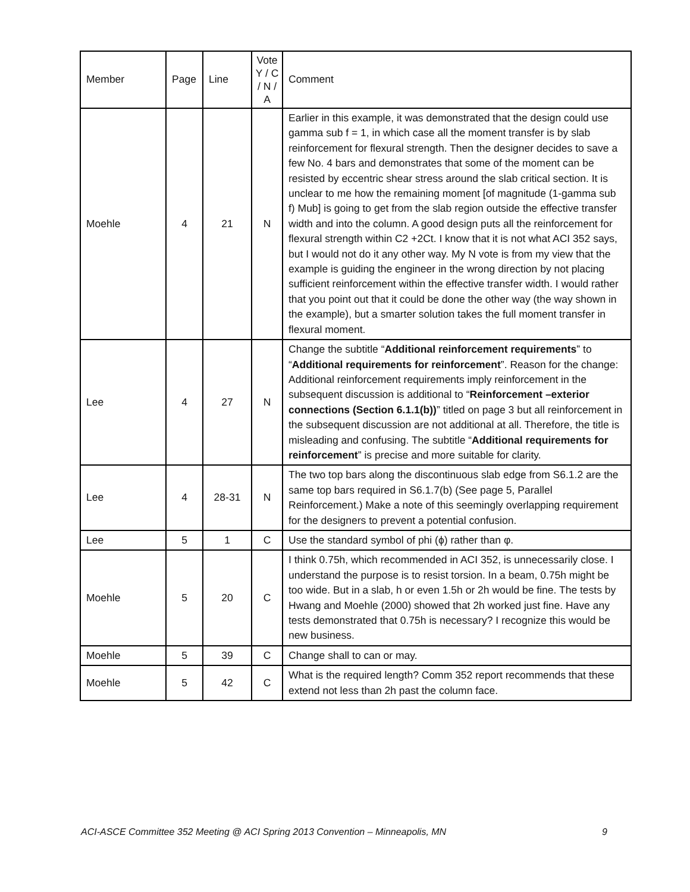| Member | Page | Line | Vote Y / C / N / A | Comment |
| --- | --- | --- | --- | --- |
| Moehle | 4 | 21 | N | Earlier in this example, it was demonstrated that the design could use gamma sub f = 1, in which case all the moment transfer is by slab reinforcement for flexural strength. Then the designer decides to save a few No. 4 bars and demonstrates that some of the moment can be resisted by eccentric shear stress around the slab critical section. It is unclear to me how the remaining moment [of magnitude (1-gamma sub f) Mub] is going to get from the slab region outside the effective transfer width and into the column. A good design puts all the reinforcement for flexural strength within C2 +2Ct. I know that it is not what ACI 352 says, but I would not do it any other way. My N vote is from my view that the example is guiding the engineer in the wrong direction by not placing sufficient reinforcement within the effective transfer width. I would rather that you point out that it could be done the other way (the way shown in the example), but a smarter solution takes the full moment transfer in flexural moment. |
| Lee | 4 | 27 | N | Change the subtitle “ Additional reinforcement requirements ” to “ Additional requirements for reinforcement ”. Reason for the change: Additional reinforcement requirements imply reinforcement in the subsequent discussion is additional to “ Reinforcement –exterior connections (Section 6.1.1(b)) ” titled on page 3 but all reinforcement in the subsequent discussion are not additional at all. Therefore, the title is misleading and confusing. The subtitle “ Additional requirements for reinforcement ” is precise and more suitable for clarity. |
| Lee | 4 | 28-31 | N | The two top bars along the discontinuous slab edge from S6.1.2 are the same top bars required in S6.1.7(b) (See page 5, Parallel Reinforcement.) Make a note of this seemingly overlapping requirement for the designers to prevent a potential confusion. |
| Lee | 5 | 1 | C | Use the standard symbol of phi (ϕ) rather than φ. |
| Moehle | 5 | 20 | C | I think 0.75h, which recommended in ACI 352, is unnecessarily close. I understand the purpose is to resist torsion. In a beam, 0.75h might be too wide. But in a slab, h or even 1.5h or 2h would be fine. The tests by Hwang and Moehle (2000) showed that 2h worked just fine. Have any tests demonstrated that 0.75h is necessary? I recognize this would be new business. |
| Moehle | 5 | 39 | C | Change shall to can or may. |
| Moehle | 5 | 42 | C | What is the required length? Comm 352 report recommends that these extend not less than 2h past the column face. |
ACI-ASCE Committee 352 Meeting @ ACI Spring 2013 Convention – Minneapolis, MN 9